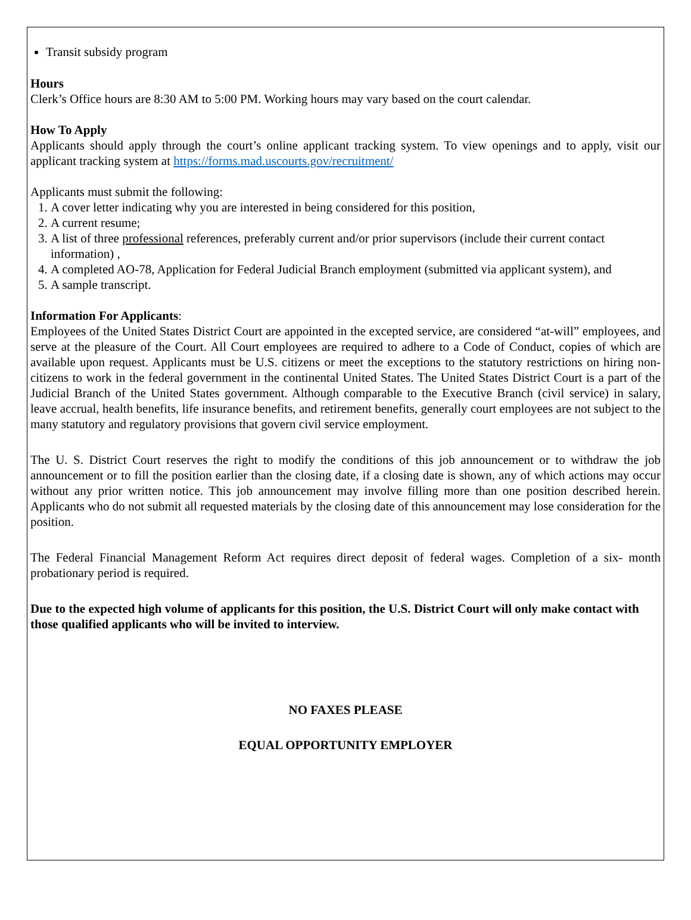Transit subsidy program
Hours
Clerk’s Office hours are 8:30 AM to 5:00 PM. Working hours may vary based on the court calendar.
How To Apply
Applicants should apply through the court’s online applicant tracking system. To view openings and to apply, visit our applicant tracking system at https://forms.mad.uscourts.gov/recruitment/
Applicants must submit the following:
1. A cover letter indicating why you are interested in being considered for this position,
2. A current resume;
3. A list of three professional references, preferably current and/or prior supervisors (include their current contact information) ,
4. A completed AO-78, Application for Federal Judicial Branch employment (submitted via applicant system), and
5. A sample transcript.
Information For Applicants:
Employees of the United States District Court are appointed in the excepted service, are considered “at-will” employees, and serve at the pleasure of the Court. All Court employees are required to adhere to a Code of Conduct, copies of which are available upon request. Applicants must be U.S. citizens or meet the exceptions to the statutory restrictions on hiring non-citizens to work in the federal government in the continental United States. The United States District Court is a part of the Judicial Branch of the United States government. Although comparable to the Executive Branch (civil service) in salary, leave accrual, health benefits, life insurance benefits, and retirement benefits, generally court employees are not subject to the many statutory and regulatory provisions that govern civil service employment.
The U. S. District Court reserves the right to modify the conditions of this job announcement or to withdraw the job announcement or to fill the position earlier than the closing date, if a closing date is shown, any of which actions may occur without any prior written notice. This job announcement may involve filling more than one position described herein. Applicants who do not submit all requested materials by the closing date of this announcement may lose consideration for the position.
The Federal Financial Management Reform Act requires direct deposit of federal wages. Completion of a six- month probationary period is required.
Due to the expected high volume of applicants for this position, the U.S. District Court will only make contact with those qualified applicants who will be invited to interview.
NO FAXES PLEASE
EQUAL OPPORTUNITY EMPLOYER